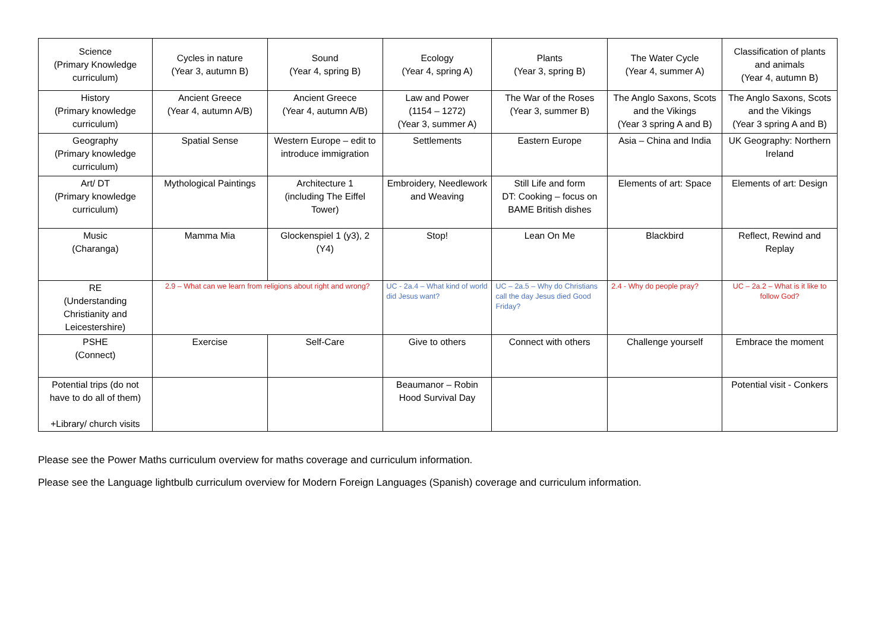| Science (Primary Knowledge curriculum) | Cycles in nature (Year 3, autumn B) | Sound (Year 4, spring B) | Ecology (Year 4, spring A) | Plants (Year 3, spring B) | The Water Cycle (Year 4, summer A) | Classification of plants and animals (Year 4, autumn B) |
| History (Primary knowledge curriculum) | Ancient Greece (Year 4, autumn A/B) | Ancient Greece (Year 4, autumn A/B) | Law and Power (1154 – 1272) (Year 3, summer A) | The War of the Roses (Year 3, summer B) | The Anglo Saxons, Scots and the Vikings (Year 3 spring A and B) | The Anglo Saxons, Scots and the Vikings (Year 3 spring A and B) |
| Geography (Primary knowledge curriculum) | Spatial Sense | Western Europe – edit to introduce immigration | Settlements | Eastern Europe | Asia – China and India | UK Geography: Northern Ireland |
| Art/ DT (Primary knowledge curriculum) | Mythological Paintings | Architecture 1 (including The Eiffel Tower) | Embroidery, Needlework and Weaving | Still Life and form DT: Cooking – focus on BAME British dishes | Elements of art: Space | Elements of art: Design |
| Music (Charanga) | Mamma Mia | Glockenspiel 1 (y3), 2 (Y4) | Stop! | Lean On Me | Blackbird | Reflect, Rewind and Replay |
| RE (Understanding Christianity and Leicestershire) | 2.9 – What can we learn from religions about right and wrong? | | UC - 2a.4 – What kind of world did Jesus want? | UC – 2a.5 – Why do Christians call the day Jesus died Good Friday? | 2.4 - Why do people pray? | UC – 2a.2 – What is it like to follow God? |
| PSHE (Connect) | Exercise | Self-Care | Give to others | Connect with others | Challenge yourself | Embrace the moment |
| Potential trips (do not have to do all of them) +Library/ church visits | | | Beaumanor – Robin Hood Survival Day | | | Potential visit - Conkers |
Please see the Power Maths curriculum overview for maths coverage and curriculum information.
Please see the Language lightbulb curriculum overview for Modern Foreign Languages (Spanish) coverage and curriculum information.